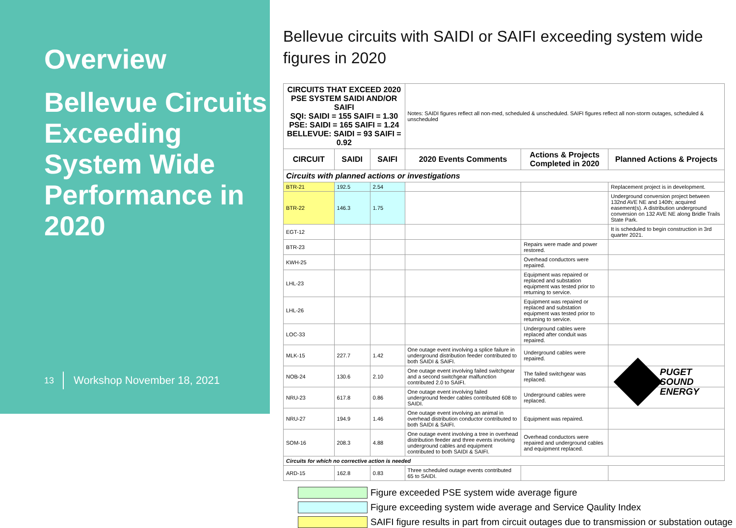Overview
Bellevue Circuits Exceeding System Wide Performance in 2020
13 Workshop November 18, 2021
Bellevue circuits with SAIDI or SAIFI exceeding system wide figures in 2020
| CIRCUITS THAT EXCEED 2020 PSE SYSTEM SAIDI AND/OR SAIFI SQI: SAIDI = 155 SAIFI = 1.30 PSE: SAIDI = 165 SAIFI = 1.24 BELLEVUE: SAIDI = 93 SAIFI = 0.92 | | | Notes: SAIDI figures reflect all non-med, scheduled & unscheduled. SAIFI figures reflect all non-storm outages, scheduled & unscheduled | | |
| CIRCUIT | SAIDI | SAIFI | 2020 Events Comments | Actions & Projects Completed in 2020 | Planned Actions & Projects |
| Circuits with planned actions or investigations | | | | | |
| BTR-21 | 192.5 | 2.54 | | | Replacement project is in development. |
| BTR-22 | 146.3 | 1.75 | | | Underground conversion project between 132nd AVE NE and 140th; acquired easement(s). A distribution underground conversion on 132 AVE NE along Bridle Trails State Park. |
| EGT-12 | | | | | It is scheduled to begin construction in 3rd quarter 2021. |
| BTR-23 | | | | Repairs were made and power restored. | |
| KWH-25 | | | | Overhead conductors were repaired. | |
| LHL-23 | | | | Equipment was repaired or replaced and substation equipment was tested prior to returning to service. | |
| LHL-26 | | | | Equipment was repaired or replaced and substation equipment was tested prior to returning to service. | |
| LOC-33 | | | | Underground cables were replaced after conduit was repaired. | |
| MLK-15 | 227.7 | 1.42 | One outage event involving a splice failure in underground distribution feeder contributed to both SAIDI & SAIFI. | Underground cables were repaired. | |
| NOB-24 | 130.6 | 2.10 | One outage event involving failed switchgear and a second switchgear malfunction contributed 2.0 to SAIFI. | The failed switchgear was replaced. | |
| NRU-23 | 617.8 | 0.86 | One outage event involving failed underground feeder cables contributed 608 to SAIDI. | Underground cables were replaced. | |
| NRU-27 | 194.9 | 1.46 | One outage event involving an animal in overhead distribution conductor contributed to both SAIDI & SAIFI. | Equipment was repaired. | |
| SOM-16 | 208.3 | 4.88 | One outage event involving a tree in overhead distribution feeder and three events involving underground cables and equipment contributed to both SAIDI & SAIFI. | Overhead conductors were repaired and underground cables and equipment replaced. | |
| Circuits for which no corrective action is needed | | | | | |
| ARD-15 | 162.8 | 0.83 | Three scheduled outage events contributed 65 to SAIDI. | | |
Figure exceeded PSE system wide average figure
Figure exceeding system wide average and Service Qaulity Index
SAIFI figure results in part from circuit outages due to transmission or substation outage
PUGET
SOUND
ENERGY